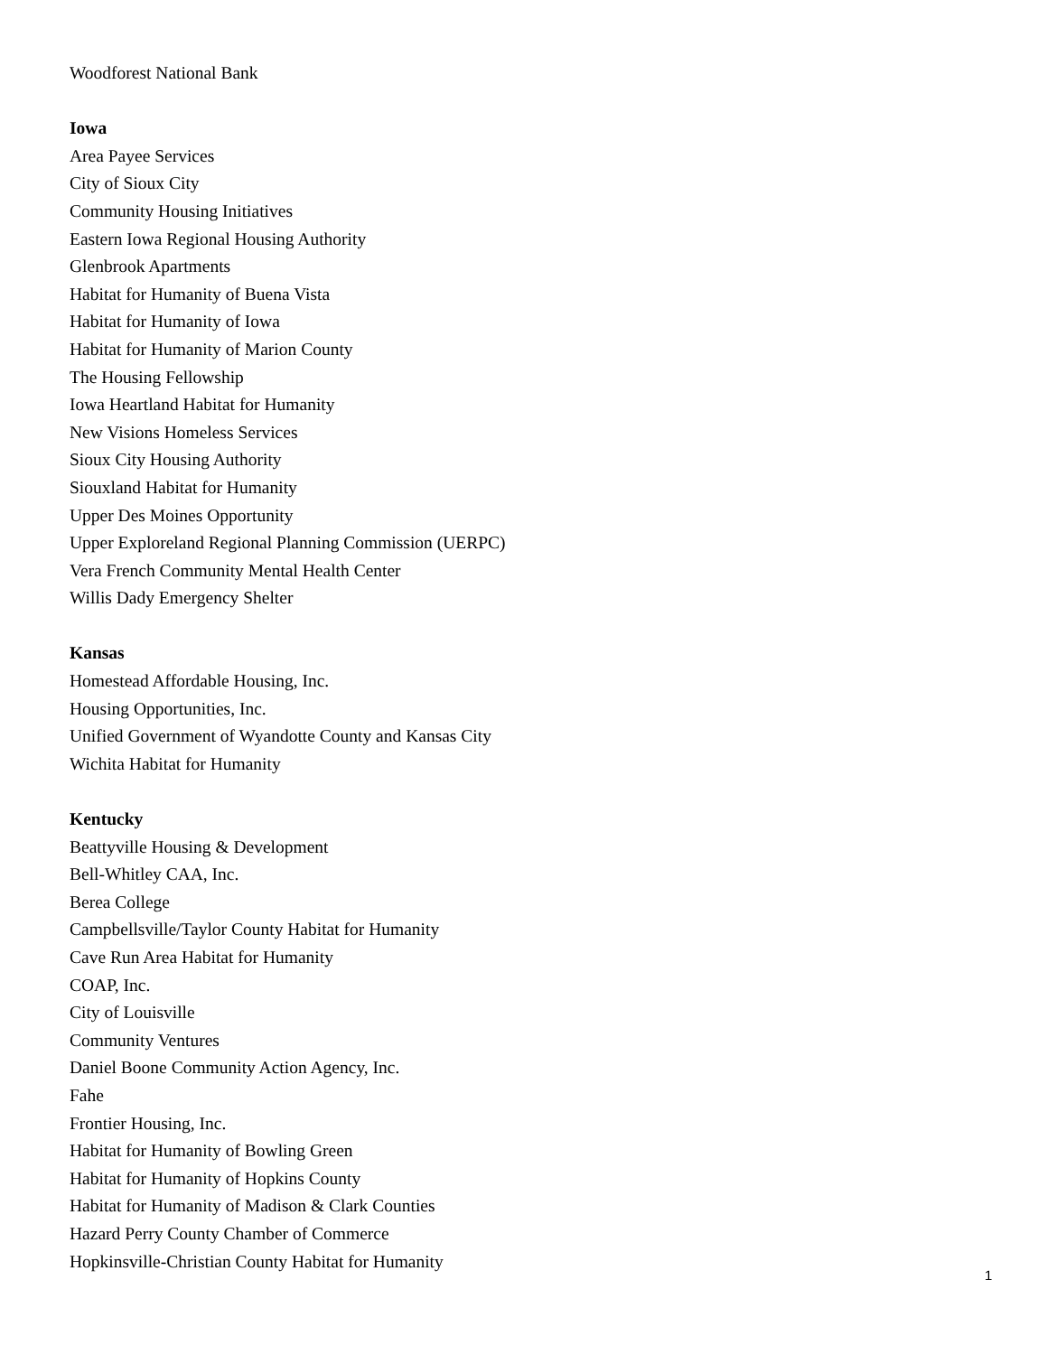Woodforest National Bank
Iowa
Area Payee Services
City of Sioux City
Community Housing Initiatives
Eastern Iowa Regional Housing Authority
Glenbrook Apartments
Habitat for Humanity of Buena Vista
Habitat for Humanity of Iowa
Habitat for Humanity of Marion County
The Housing Fellowship
Iowa Heartland Habitat for Humanity
New Visions Homeless Services
Sioux City Housing Authority
Siouxland Habitat for Humanity
Upper Des Moines Opportunity
Upper Exploreland Regional Planning Commission (UERPC)
Vera French Community Mental Health Center
Willis Dady Emergency Shelter
Kansas
Homestead Affordable Housing, Inc.
Housing Opportunities, Inc.
Unified Government of Wyandotte County and Kansas City
Wichita Habitat for Humanity
Kentucky
Beattyville Housing & Development
Bell-Whitley CAA, Inc.
Berea College
Campbellsville/Taylor County Habitat for Humanity
Cave Run Area Habitat for Humanity
COAP, Inc.
City of Louisville
Community Ventures
Daniel Boone Community Action Agency, Inc.
Fahe
Frontier Housing, Inc.
Habitat for Humanity of Bowling Green
Habitat for Humanity of Hopkins County
Habitat for Humanity of Madison & Clark Counties
Hazard Perry County Chamber of Commerce
Hopkinsville-Christian County Habitat for Humanity
1